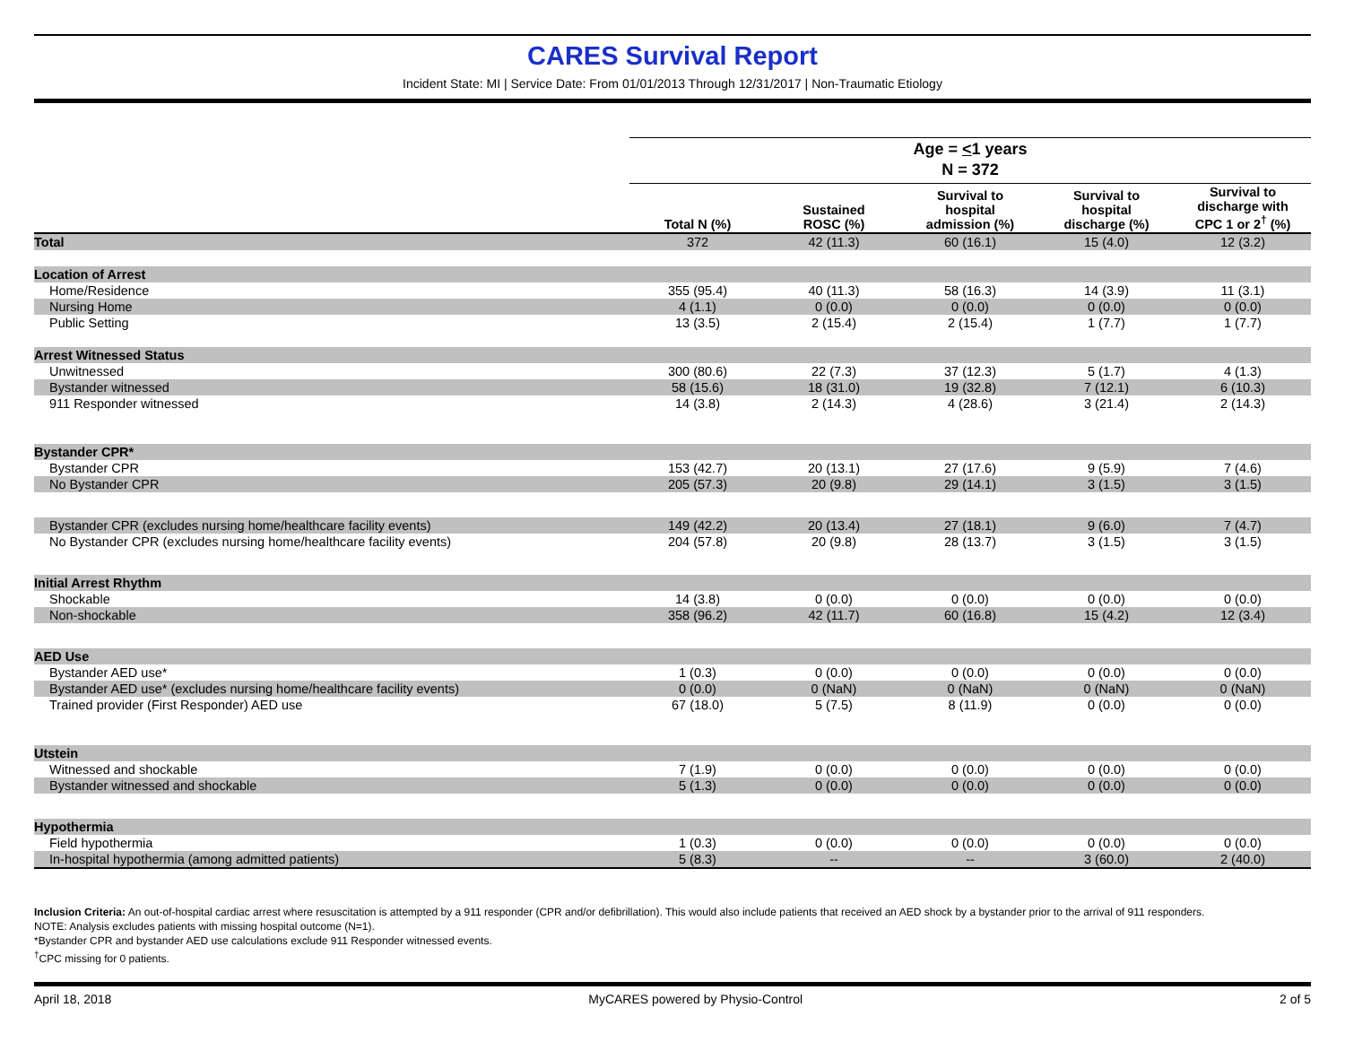CARES Survival Report
Incident State: MI | Service Date: From 01/01/2013 Through 12/31/2017 | Non-Traumatic Etiology
| | Age = < 1 years | | | | |
| --- | --- | --- | --- | --- | --- |
| | N = 372 | | | | |
| | Total N (%) | Sustained ROSC (%) | Survival to hospital admission (%) | Survival to hospital discharge (%) | Survival to discharge with CPC 1 or 2<sup>†</sup> (%) |
| Total | 372 | 42 (11.3) | 60 (16.1) | 15 (4.0) | 12 (3.2) |
| Location of Arrest | | | | | |
| Home/Residence | 355 (95.4) | 40 (11.3) | 58 (16.3) | 14 (3.9) | 11 (3.1) |
| Nursing Home | 4 (1.1) | 0 (0.0) | 0 (0.0) | 0 (0.0) | 0 (0.0) |
| Public Setting | 13 (3.5) | 2 (15.4) | 2 (15.4) | 1 (7.7) | 1 (7.7) |
| Arrest Witnessed Status | | | | | |
| Unwitnessed | 300 (80.6) | 22 (7.3) | 37 (12.3) | 5 (1.7) | 4 (1.3) |
| Bystander witnessed | 58 (15.6) | 18 (31.0) | 19 (32.8) | 7 (12.1) | 6 (10.3) |
| 911 Responder witnessed | 14 (3.8) | 2 (14.3) | 4 (28.6) | 3 (21.4) | 2 (14.3) |
| Bystander CPR* | | | | | |
| Bystander CPR | 153 (42.7) | 20 (13.1) | 27 (17.6) | 9 (5.9) | 7 (4.6) |
| No Bystander CPR | 205 (57.3) | 20 (9.8) | 29 (14.1) | 3 (1.5) | 3 (1.5) |
| Bystander CPR (excludes nursing home/healthcare facility events) | 149 (42.2) | 20 (13.4) | 27 (18.1) | 9 (6.0) | 7 (4.7) |
| No Bystander CPR (excludes nursing home/healthcare facility events) | 204 (57.8) | 20 (9.8) | 28 (13.7) | 3 (1.5) | 3 (1.5) |
| Initial Arrest Rhythm | | | | | |
| Shockable | 14 (3.8) | 0 (0.0) | 0 (0.0) | 0 (0.0) | 0 (0.0) |
| Non-shockable | 358 (96.2) | 42 (11.7) | 60 (16.8) | 15 (4.2) | 12 (3.4) |
| AED Use | | | | | |
| Bystander AED use* | 1 (0.3) | 0 (0.0) | 0 (0.0) | 0 (0.0) | 0 (0.0) |
| Bystander AED use* (excludes nursing home/healthcare facility events) | 0 (0.0) | 0 (NaN) | 0 (NaN) | 0 (NaN) | 0 (NaN) |
| Trained provider (First Responder) AED use | 67 (18.0) | 5 (7.5) | 8 (11.9) | 0 (0.0) | 0 (0.0) |
| Utstein | | | | | |
| Witnessed and shockable | 7 (1.9) | 0 (0.0) | 0 (0.0) | 0 (0.0) | 0 (0.0) |
| Bystander witnessed and shockable | 5 (1.3) | 0 (0.0) | 0 (0.0) | 0 (0.0) | 0 (0.0) |
| Hypothermia | | | | | |
| Field hypothermia | 1 (0.3) | 0 (0.0) | 0 (0.0) | 0 (0.0) | 0 (0.0) |
| In-hospital hypothermia (among admitted patients) | 5 (8.3) | -- | -- | 3 (60.0) | 2 (40.0) |
Inclusion Criteria: An out-of-hospital cardiac arrest where resuscitation is attempted by a 911 responder (CPR and/or defibrillation). This would also include patients that received an AED shock by a bystander prior to the arrival of 911 responders.
NOTE: Analysis excludes patients with missing hospital outcome (N=1).
*Bystander CPR and bystander AED use calculations exclude 911 Responder witnessed events.
<sup>†</sup> CPC missing for 0 patients.
April 18, 2018 MyCARES powered by Physio-Control 2 of 5